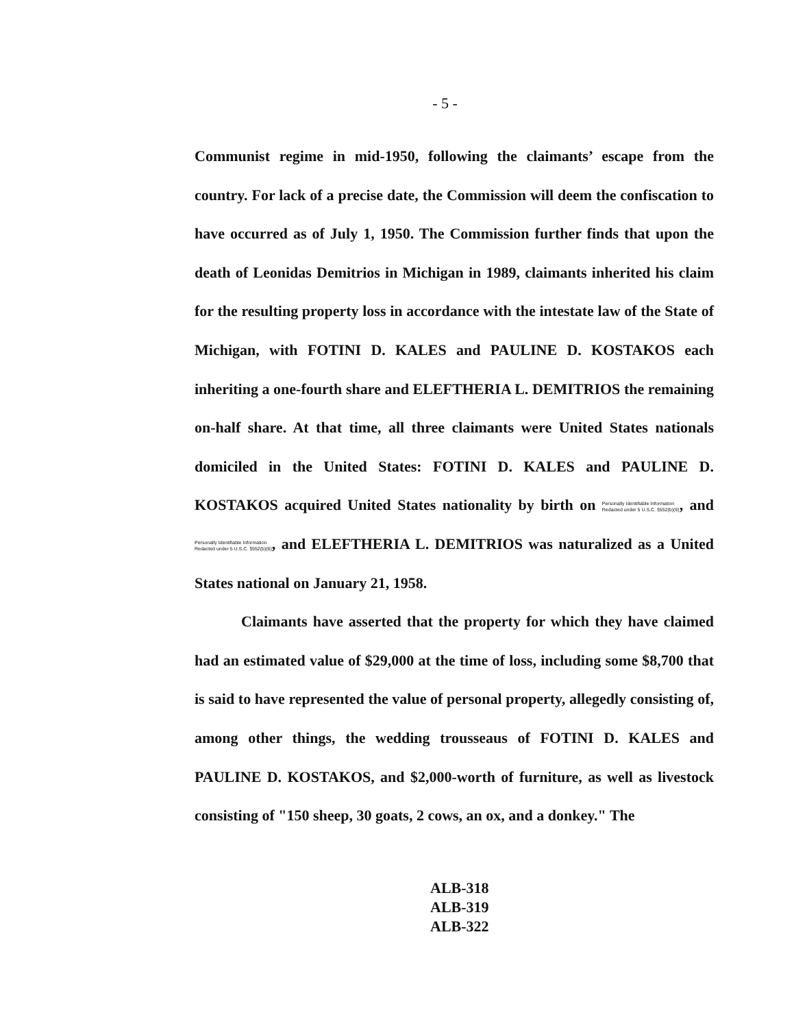- 5 -
Communist regime in mid-1950, following the claimants’ escape from the country. For lack of a precise date, the Commission will deem the confiscation to have occurred as of July 1, 1950. The Commission further finds that upon the death of Leonidas Demitrios in Michigan in 1989, claimants inherited his claim for the resulting property loss in accordance with the intestate law of the State of Michigan, with FOTINI D. KALES and PAULINE D. KOSTAKOS each inheriting a one-fourth share and ELEFTHERIA L. DEMITRIOS the remaining on-half share. At that time, all three claimants were United States nationals domiciled in the United States: FOTINI D. KALES and PAULINE D. KOSTAKOS acquired United States nationality by birth on Personally Identifiable Information
Redacted under 5 U.S.C. §552(b)(6), and Personally Identifiable Information
Redacted under 5 U.S.C. §552(b)(6), and ELEFTHERIA L. DEMITRIOS was naturalized as a United States national on January 21, 1958.
Claimants have asserted that the property for which they have claimed had an estimated value of $29,000 at the time of loss, including some $8,700 that is said to have represented the value of personal property, allegedly consisting of, among other things, the wedding trousseaus of FOTINI D. KALES and PAULINE D. KOSTAKOS, and $2,000-worth of furniture, as well as livestock consisting of "150 sheep, 30 goats, 2 cows, an ox, and a donkey." The
ALB-318
ALB-319
ALB-322